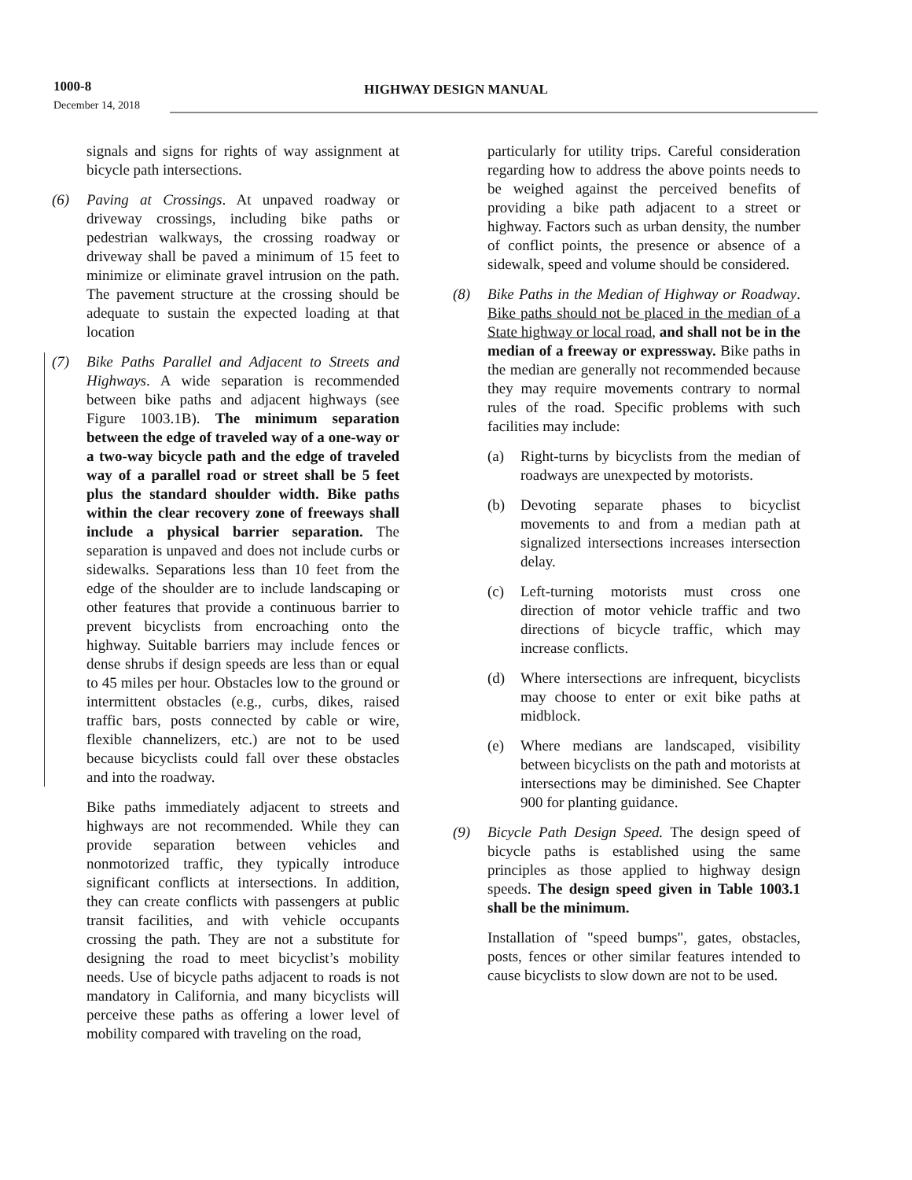1000-8
HIGHWAY DESIGN MANUAL
December 14, 2018
signals and signs for rights of way assignment at bicycle path intersections.
(6) Paving at Crossings. At unpaved roadway or driveway crossings, including bike paths or pedestrian walkways, the crossing roadway or driveway shall be paved a minimum of 15 feet to minimize or eliminate gravel intrusion on the path. The pavement structure at the crossing should be adequate to sustain the expected loading at that location
(7) Bike Paths Parallel and Adjacent to Streets and Highways. A wide separation is recommended between bike paths and adjacent highways (see Figure 1003.1B). The minimum separation between the edge of traveled way of a one-way or a two-way bicycle path and the edge of traveled way of a parallel road or street shall be 5 feet plus the standard shoulder width. Bike paths within the clear recovery zone of freeways shall include a physical barrier separation. The separation is unpaved and does not include curbs or sidewalks. Separations less than 10 feet from the edge of the shoulder are to include landscaping or other features that provide a continuous barrier to prevent bicyclists from encroaching onto the highway. Suitable barriers may include fences or dense shrubs if design speeds are less than or equal to 45 miles per hour. Obstacles low to the ground or intermittent obstacles (e.g., curbs, dikes, raised traffic bars, posts connected by cable or wire, flexible channelizers, etc.) are not to be used because bicyclists could fall over these obstacles and into the roadway.
Bike paths immediately adjacent to streets and highways are not recommended. While they can provide separation between vehicles and nonmotorized traffic, they typically introduce significant conflicts at intersections. In addition, they can create conflicts with passengers at public transit facilities, and with vehicle occupants crossing the path. They are not a substitute for designing the road to meet bicyclist’s mobility needs. Use of bicycle paths adjacent to roads is not mandatory in California, and many bicyclists will perceive these paths as offering a lower level of mobility compared with traveling on the road,
particularly for utility trips. Careful consideration regarding how to address the above points needs to be weighed against the perceived benefits of providing a bike path adjacent to a street or highway. Factors such as urban density, the number of conflict points, the presence or absence of a sidewalk, speed and volume should be considered.
(8) Bike Paths in the Median of Highway or Roadway. Bike paths should not be placed in the median of a State highway or local road, and shall not be in the median of a freeway or expressway. Bike paths in the median are generally not recommended because they may require movements contrary to normal rules of the road. Specific problems with such facilities may include:
(a) Right-turns by bicyclists from the median of roadways are unexpected by motorists.
(b) Devoting separate phases to bicyclist movements to and from a median path at signalized intersections increases intersection delay.
(c) Left-turning motorists must cross one direction of motor vehicle traffic and two directions of bicycle traffic, which may increase conflicts.
(d) Where intersections are infrequent, bicyclists may choose to enter or exit bike paths at midblock.
(e) Where medians are landscaped, visibility between bicyclists on the path and motorists at intersections may be diminished. See Chapter 900 for planting guidance.
(9) Bicycle Path Design Speed. The design speed of bicycle paths is established using the same principles as those applied to highway design speeds. The design speed given in Table 1003.1 shall be the minimum.
Installation of "speed bumps", gates, obstacles, posts, fences or other similar features intended to cause bicyclists to slow down are not to be used.